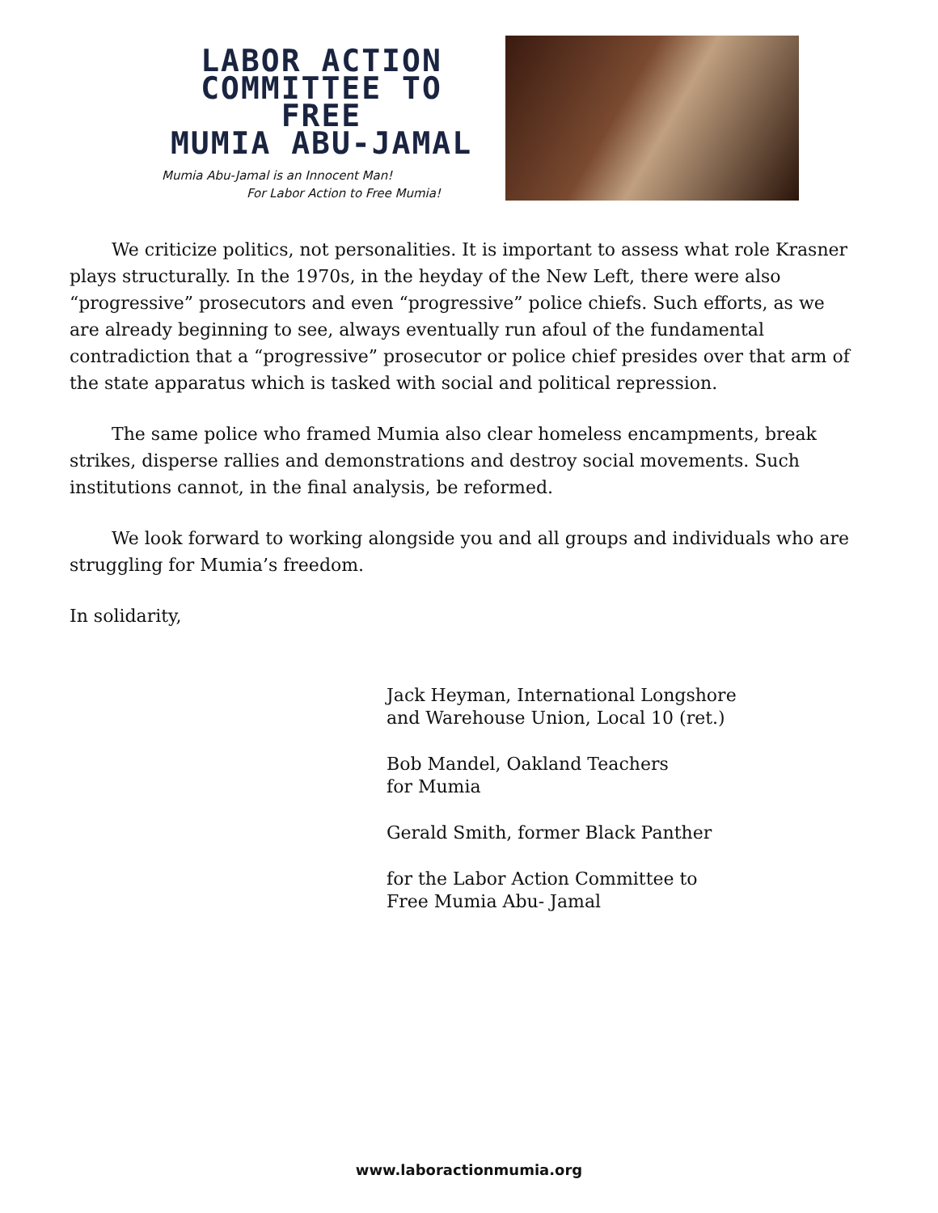LABOR ACTION
COMMITTEE TO FREE
MUMIA ABU-JAMAL
Mumia Abu-Jamal is an Innocent Man!
For Labor Action to Free Mumia!
We criticize politics, not personalities. It is important to assess what role Krasner plays structurally. In the 1970s, in the heyday of the New Left, there were also “progressive” prosecutors and even “progressive” police chiefs. Such efforts, as we are already beginning to see, always eventually run afoul of the fundamental contradiction that a “progressive” prosecutor or police chief presides over that arm of the state apparatus which is tasked with social and political repression.
The same police who framed Mumia also clear homeless encampments, break strikes, disperse rallies and demonstrations and destroy social movements. Such institutions cannot, in the final analysis, be reformed.
We look forward to working alongside you and all groups and individuals who are struggling for Mumia’s freedom.
In solidarity,
Jack Heyman, International Longshore
and Warehouse Union, Local 10 (ret.)
Bob Mandel, Oakland Teachers
for Mumia
Gerald Smith, former Black Panther
for the Labor Action Committee to
Free Mumia Abu- Jamal
www.laboractionmumia.org